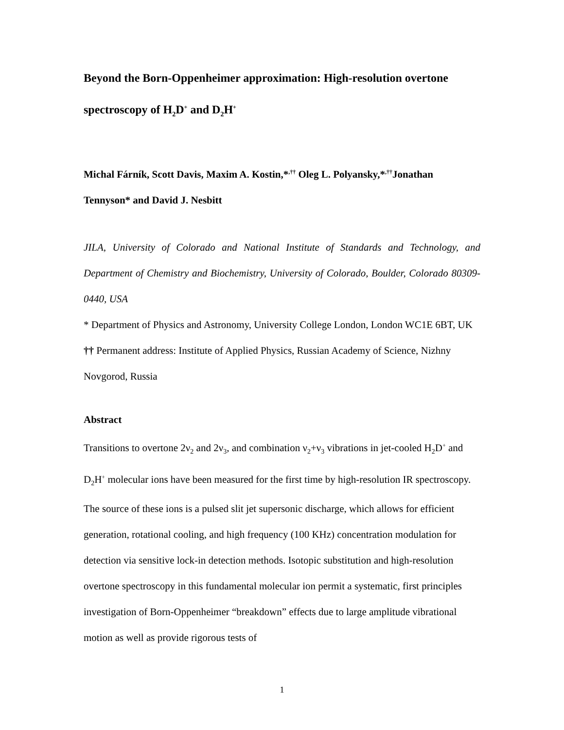Beyond the Born-Oppenheimer approximation: High-resolution overtone spectroscopy of H<sub>2</sub>D<sup>+</sup> and D<sub>2</sub>H<sup>+</sup>
Michal Fárník, Scott Davis, Maxim A. Kostin,*<sup>,††</sup> Oleg L. Polyansky,*<sup>,††</sup>Jonathan Tennyson* and David J. Nesbitt
JILA, University of Colorado and National Institute of Standards and Technology, and Department of Chemistry and Biochemistry, University of Colorado, Boulder, Colorado 80309-0440, USA
* Department of Physics and Astronomy, University College London, London WC1E 6BT, UK
†† Permanent address: Institute of Applied Physics, Russian Academy of Science, Nizhny Novgorod, Russia
Abstract
Transitions to overtone 2ν<sub>2</sub> and 2ν<sub>3</sub>, and combination ν<sub>2</sub>+ν<sub>3</sub> vibrations in jet-cooled H<sub>2</sub>D<sup>+</sup> and D<sub>2</sub>H<sup>+</sup> molecular ions have been measured for the first time by high-resolution IR spectroscopy. The source of these ions is a pulsed slit jet supersonic discharge, which allows for efficient generation, rotational cooling, and high frequency (100 KHz) concentration modulation for detection via sensitive lock-in detection methods. Isotopic substitution and high-resolution overtone spectroscopy in this fundamental molecular ion permit a systematic, first principles investigation of Born-Oppenheimer “breakdown” effects due to large amplitude vibrational motion as well as provide rigorous tests of
1